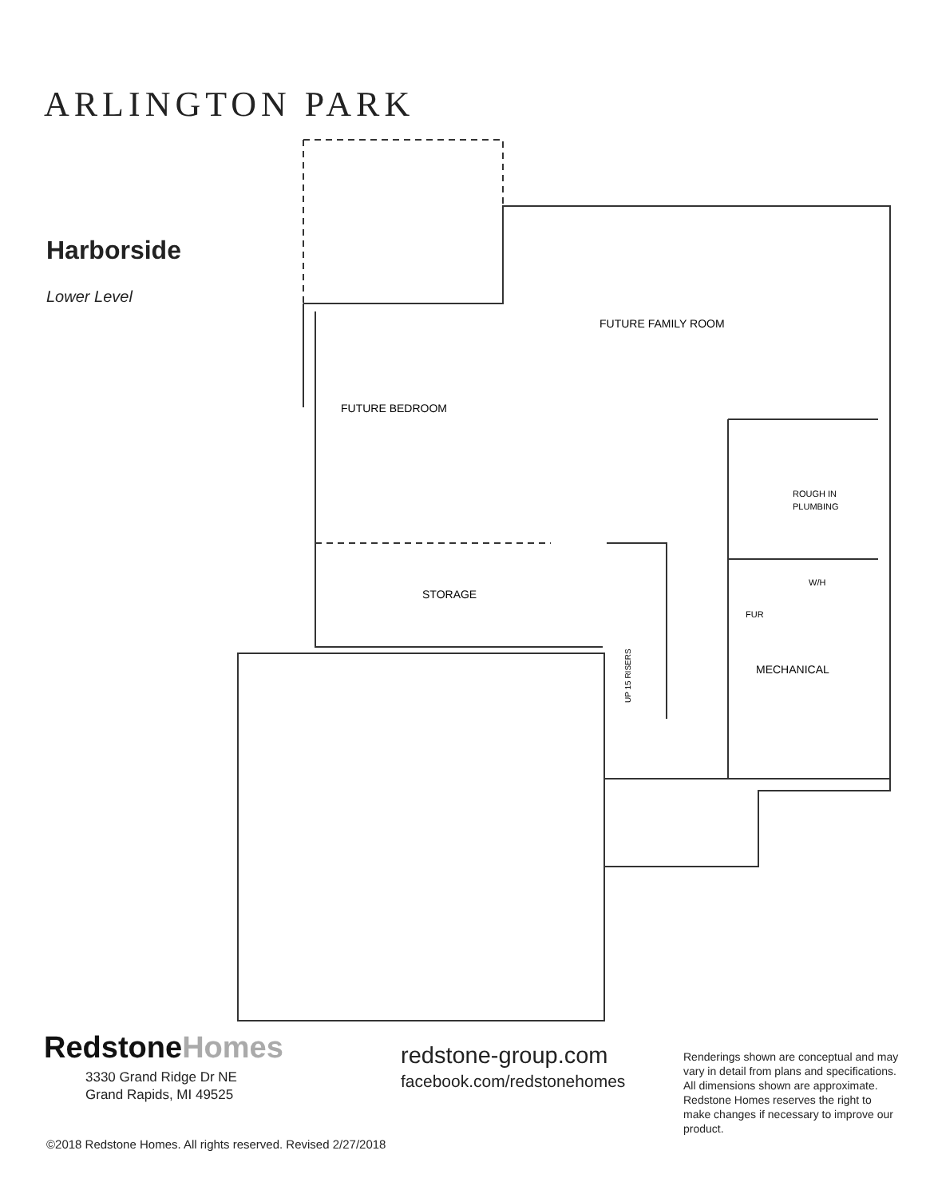ARLINGTON PARK
Harborside
Lower Level
FUTURE FAMILY ROOM
FUTURE BEDROOM
STORAGE
ROUGH IN
PLUMBING
W/H
FUR
MECHANICAL
UP 15 RISERS
Redstone Homes
3330 Grand Ridge Dr NE
Grand Rapids, MI 49525
redstone-group.com
facebook.com/redstonehomes
Renderings shown are conceptual and may vary in detail from plans and specifications. All dimensions shown are approximate. Redstone Homes reserves the right to make changes if necessary to improve our product.
©2018 Redstone Homes. All rights reserved. Revised 2/27/2018